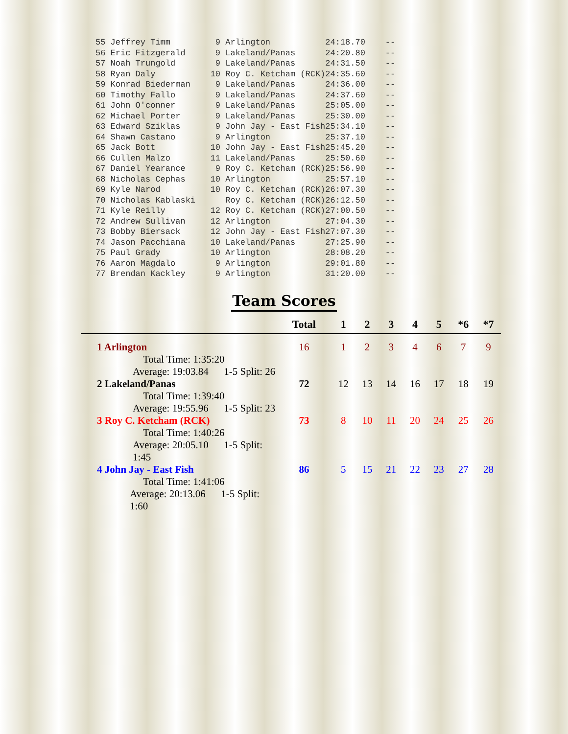| 55 Jeffrey Timm | 9 Arlington | 24:18.70 | -- |
| 56 Eric Fitzgerald | 9 Lakeland/Panas | 24:20.80 | -- |
| 57 Noah Trungold | 9 Lakeland/Panas | 24:31.50 | -- |
| 58 Ryan Daly | 10 Roy C. Ketcham (RCK) | 24:35.60 | -- |
| 59 Konrad Biederman | 9 Lakeland/Panas | 24:36.00 | -- |
| 60 Timothy Fallo | 9 Lakeland/Panas | 24:37.60 | -- |
| 61 John O'conner | 9 Lakeland/Panas | 25:05.00 | -- |
| 62 Michael Porter | 9 Lakeland/Panas | 25:30.00 | -- |
| 63 Edward Sziklas | 9 John Jay - East Fish | 25:34.10 | -- |
| 64 Shawn Castano | 9 Arlington | 25:37.10 | -- |
| 65 Jack Bott | 10 John Jay - East Fish | 25:45.20 | -- |
| 66 Cullen Malzo | 11 Lakeland/Panas | 25:50.60 | -- |
| 67 Daniel Yearance | 9 Roy C. Ketcham (RCK) | 25:56.90 | -- |
| 68 Nicholas Cephas | 10 Arlington | 25:57.10 | -- |
| 69 Kyle Narod | 10 Roy C. Ketcham (RCK) | 26:07.30 | -- |
| 70 Nicholas Kablaski | Roy C. Ketcham (RCK) | 26:12.50 | -- |
| 71 Kyle Reilly | 12 Roy C. Ketcham (RCK) | 27:00.50 | -- |
| 72 Andrew Sullivan | 12 Arlington | 27:04.30 | -- |
| 73 Bobby Biersack | 12 John Jay - East Fish | 27:07.30 | -- |
| 74 Jason Pacchiana | 10 Lakeland/Panas | 27:25.90 | -- |
| 75 Paul Grady | 10 Arlington | 28:08.20 | -- |
| 76 Aaron Magdalo | 9 Arlington | 29:01.80 | -- |
| 77 Brendan Kackley | 9 Arlington | 31:20.00 | -- |
Team Scores
| | Total | 1 | 2 | 3 | 4 | 5 | *6 | *7 |
| --- | --- | --- | --- | --- | --- | --- | --- | --- |
| 1 Arlington | 16 | 1 | 2 | 3 | 4 | 6 | 7 | 9 |
| Total Time: 1:35:20 | | | | | | | | |
| Average: 19:03.84 1-5 Split: 26 | | | | | | | | |
| 2 Lakeland/Panas | 72 | 12 | 13 | 14 | 16 | 17 | 18 | 19 |
| Total Time: 1:39:40 | | | | | | | | |
| Average: 19:55.96 1-5 Split: 23 | | | | | | | | |
| 3 Roy C. Ketcham (RCK) | 73 | 8 | 10 | 11 | 20 | 24 | 25 | 26 |
| Total Time: 1:40:26 | | | | | | | | |
| Average: 20:05.10 1-5 Split: 1:45 | | | | | | | | |
| 4 John Jay - East Fish | 86 | 5 | 15 | 21 | 22 | 23 | 27 | 28 |
| Total Time: 1:41:06 | | | | | | | | |
| Average: 20:13.06 1-5 Split: 1:60 | | | | | | | | |